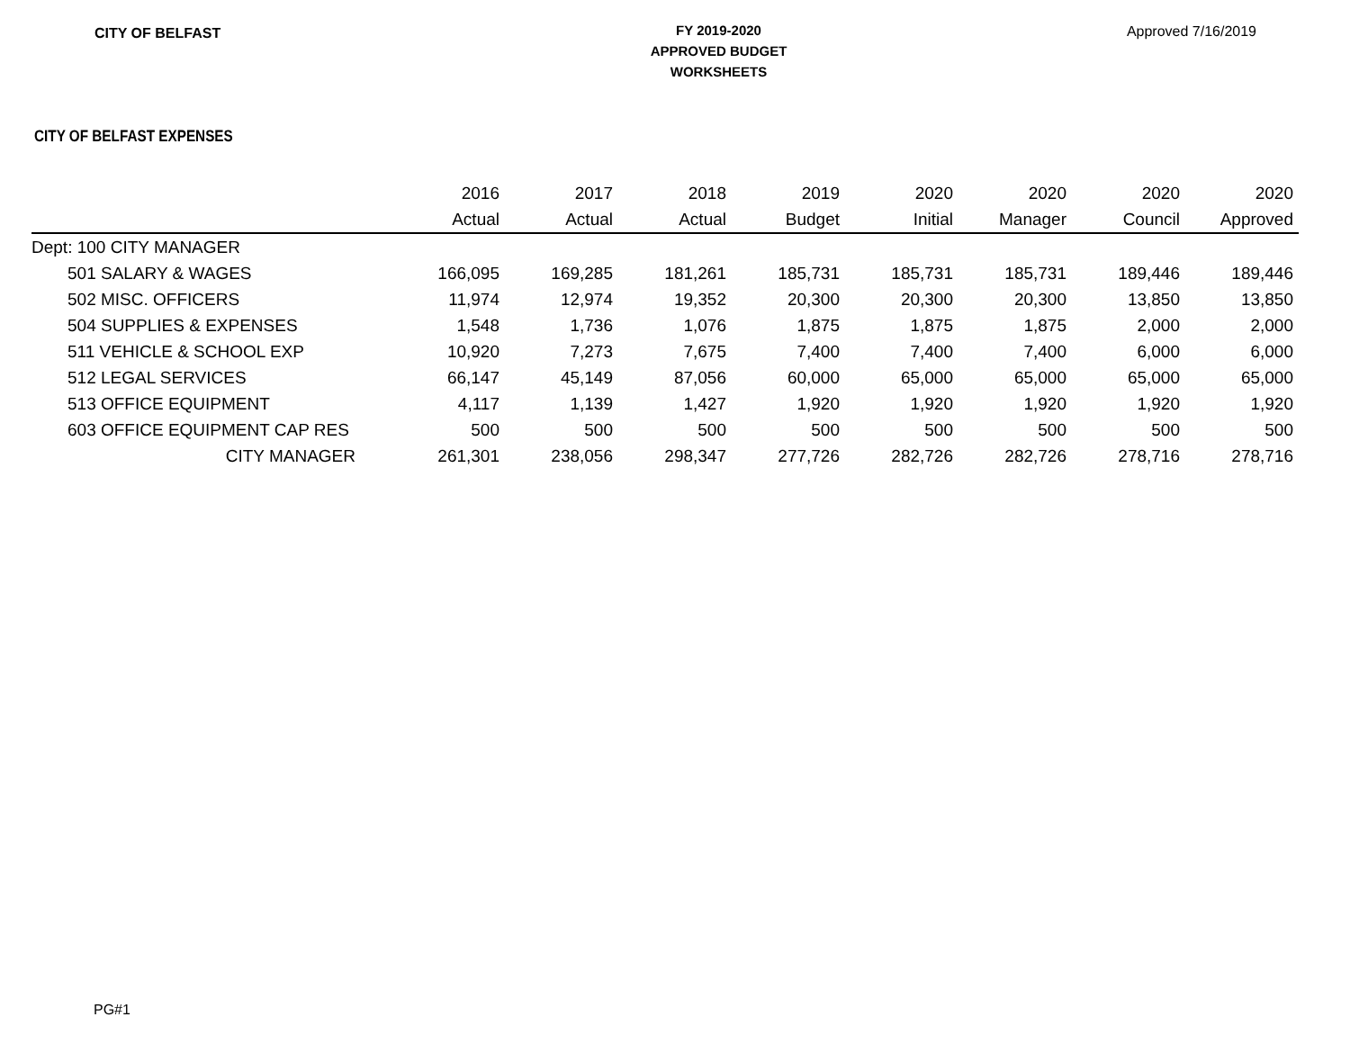CITY OF BELFAST
FY 2019-2020
APPROVED BUDGET
WORKSHEETS
Approved 7/16/2019
CITY OF BELFAST EXPENSES
| | 2016 | 2017 | 2018 | 2019 | 2020 | 2020 | 2020 | 2020 |
| --- | --- | --- | --- | --- | --- | --- | --- | --- |
| | Actual | Actual | Actual | Budget | Initial | Manager | Council | Approved |
| Dept: 100 CITY MANAGER | | | | | | | | |
| 501 SALARY & WAGES | 166,095 | 169,285 | 181,261 | 185,731 | 185,731 | 185,731 | 189,446 | 189,446 |
| 502 MISC. OFFICERS | 11,974 | 12,974 | 19,352 | 20,300 | 20,300 | 20,300 | 13,850 | 13,850 |
| 504 SUPPLIES & EXPENSES | 1,548 | 1,736 | 1,076 | 1,875 | 1,875 | 1,875 | 2,000 | 2,000 |
| 511 VEHICLE & SCHOOL EXP | 10,920 | 7,273 | 7,675 | 7,400 | 7,400 | 7,400 | 6,000 | 6,000 |
| 512 LEGAL SERVICES | 66,147 | 45,149 | 87,056 | 60,000 | 65,000 | 65,000 | 65,000 | 65,000 |
| 513 OFFICE EQUIPMENT | 4,117 | 1,139 | 1,427 | 1,920 | 1,920 | 1,920 | 1,920 | 1,920 |
| 603 OFFICE EQUIPMENT CAP RES | 500 | 500 | 500 | 500 | 500 | 500 | 500 | 500 |
| CITY MANAGER | 261,301 | 238,056 | 298,347 | 277,726 | 282,726 | 282,726 | 278,716 | 278,716 |
PG#1